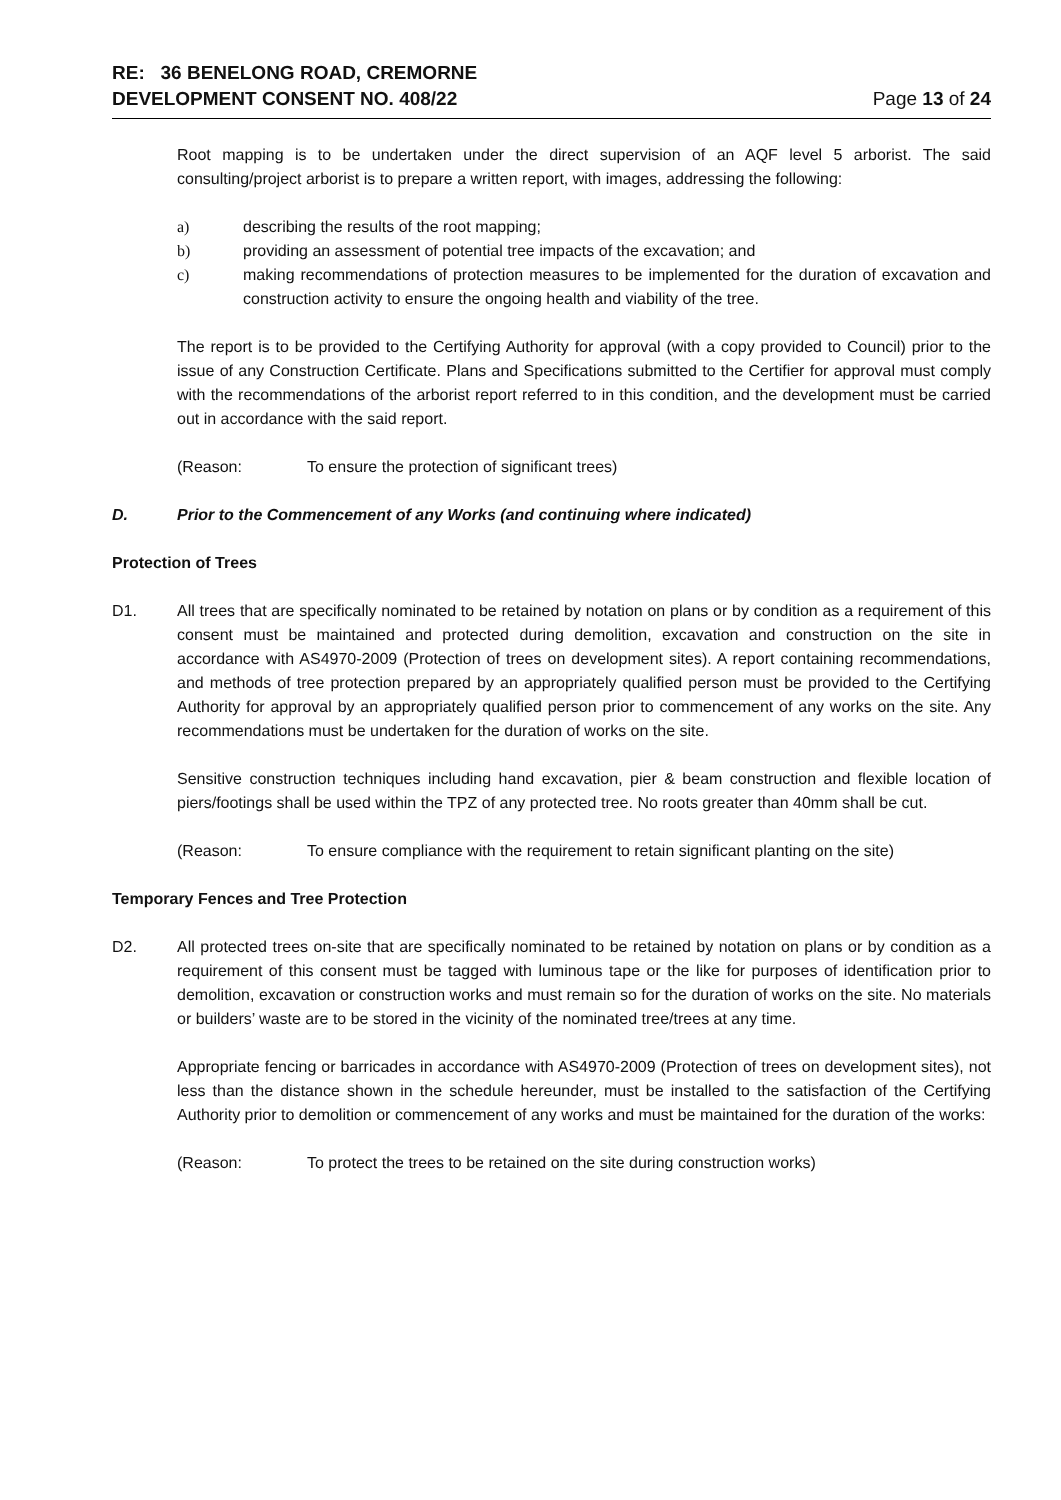RE: 36 BENELONG ROAD, CREMORNE
DEVELOPMENT CONSENT NO. 408/22
Page 13 of 24
Root mapping is to be undertaken under the direct supervision of an AQF level 5 arborist. The said consulting/project arborist is to prepare a written report, with images, addressing the following:
a) describing the results of the root mapping;
b) providing an assessment of potential tree impacts of the excavation; and
c) making recommendations of protection measures to be implemented for the duration of excavation and construction activity to ensure the ongoing health and viability of the tree.
The report is to be provided to the Certifying Authority for approval (with a copy provided to Council) prior to the issue of any Construction Certificate. Plans and Specifications submitted to the Certifier for approval must comply with the recommendations of the arborist report referred to in this condition, and the development must be carried out in accordance with the said report.
(Reason: To ensure the protection of significant trees)
D. Prior to the Commencement of any Works (and continuing where indicated)
Protection of Trees
D1. All trees that are specifically nominated to be retained by notation on plans or by condition as a requirement of this consent must be maintained and protected during demolition, excavation and construction on the site in accordance with AS4970-2009 (Protection of trees on development sites). A report containing recommendations, and methods of tree protection prepared by an appropriately qualified person must be provided to the Certifying Authority for approval by an appropriately qualified person prior to commencement of any works on the site. Any recommendations must be undertaken for the duration of works on the site.
Sensitive construction techniques including hand excavation, pier & beam construction and flexible location of piers/footings shall be used within the TPZ of any protected tree. No roots greater than 40mm shall be cut.
(Reason: To ensure compliance with the requirement to retain significant planting on the site)
Temporary Fences and Tree Protection
D2. All protected trees on-site that are specifically nominated to be retained by notation on plans or by condition as a requirement of this consent must be tagged with luminous tape or the like for purposes of identification prior to demolition, excavation or construction works and must remain so for the duration of works on the site. No materials or builders’ waste are to be stored in the vicinity of the nominated tree/trees at any time.
Appropriate fencing or barricades in accordance with AS4970-2009 (Protection of trees on development sites), not less than the distance shown in the schedule hereunder, must be installed to the satisfaction of the Certifying Authority prior to demolition or commencement of any works and must be maintained for the duration of the works:
(Reason: To protect the trees to be retained on the site during construction works)